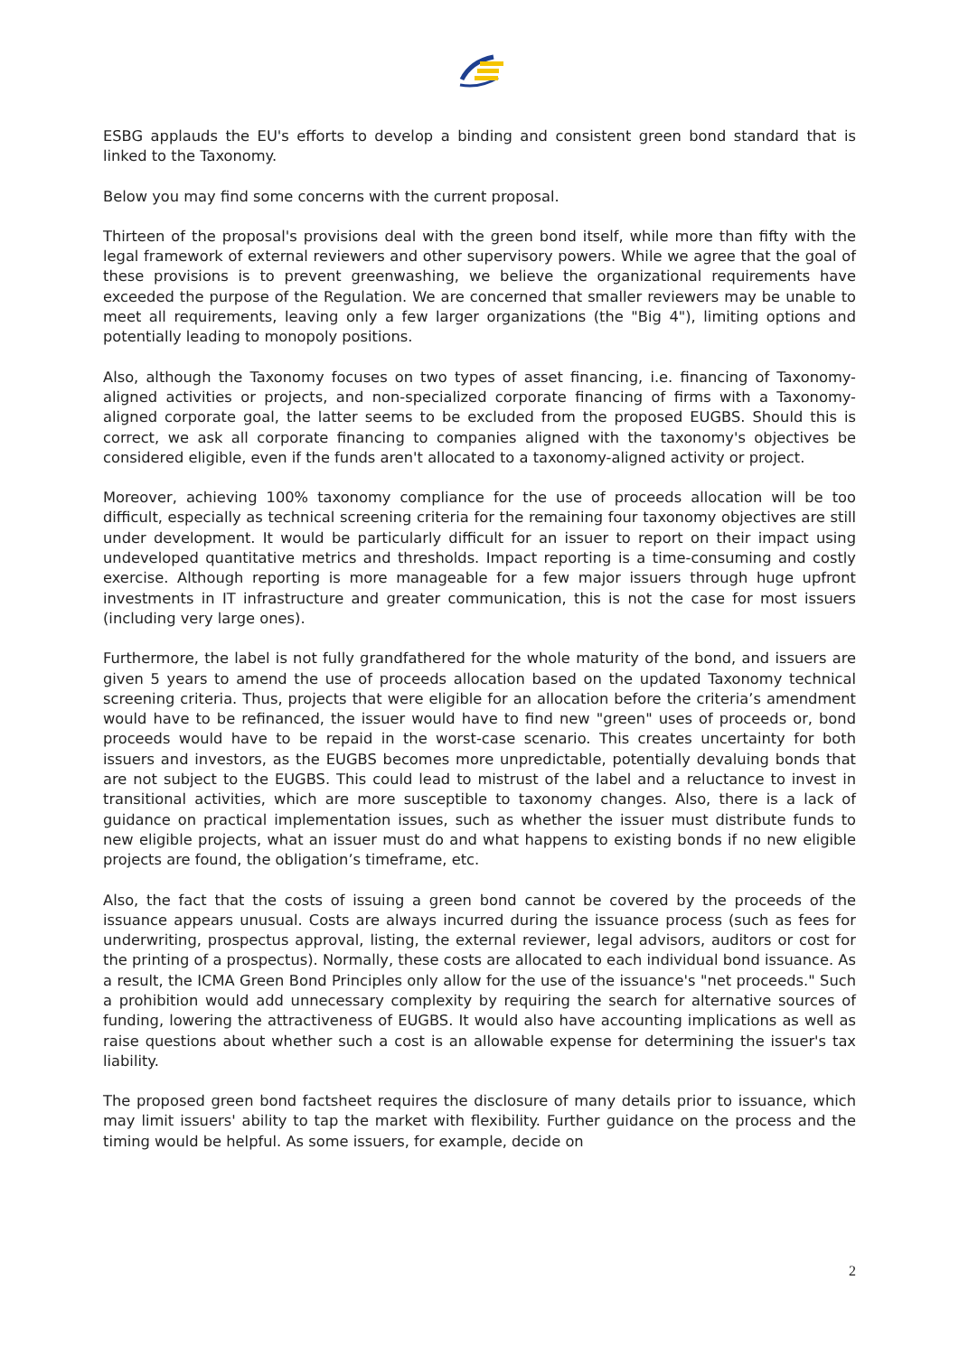ESBG applauds the EU's efforts to develop a binding and consistent green bond standard that is linked to the Taxonomy.
Below you may find some concerns with the current proposal.
Thirteen of the proposal's provisions deal with the green bond itself, while more than fifty with the legal framework of external reviewers and other supervisory powers. While we agree that the goal of these provisions is to prevent greenwashing, we believe the organizational requirements have exceeded the purpose of the Regulation. We are concerned that smaller reviewers may be unable to meet all requirements, leaving only a few larger organizations (the "Big 4"), limiting options and potentially leading to monopoly positions.
Also, although the Taxonomy focuses on two types of asset financing, i.e. financing of Taxonomy-aligned activities or projects, and non-specialized corporate financing of firms with a Taxonomy-aligned corporate goal, the latter seems to be excluded from the proposed EUGBS. Should this is correct, we ask all corporate financing to companies aligned with the taxonomy's objectives be considered eligible, even if the funds aren't allocated to a taxonomy-aligned activity or project.
Moreover, achieving 100% taxonomy compliance for the use of proceeds allocation will be too difficult, especially as technical screening criteria for the remaining four taxonomy objectives are still under development. It would be particularly difficult for an issuer to report on their impact using undeveloped quantitative metrics and thresholds. Impact reporting is a time-consuming and costly exercise. Although reporting is more manageable for a few major issuers through huge upfront investments in IT infrastructure and greater communication, this is not the case for most issuers (including very large ones).
Furthermore, the label is not fully grandfathered for the whole maturity of the bond, and issuers are given 5 years to amend the use of proceeds allocation based on the updated Taxonomy technical screening criteria. Thus, projects that were eligible for an allocation before the criteria’s amendment would have to be refinanced, the issuer would have to find new "green" uses of proceeds or, bond proceeds would have to be repaid in the worst-case scenario. This creates uncertainty for both issuers and investors, as the EUGBS becomes more unpredictable, potentially devaluing bonds that are not subject to the EUGBS. This could lead to mistrust of the label and a reluctance to invest in transitional activities, which are more susceptible to taxonomy changes. Also, there is a lack of guidance on practical implementation issues, such as whether the issuer must distribute funds to new eligible projects, what an issuer must do and what happens to existing bonds if no new eligible projects are found, the obligation’s timeframe, etc.
Also, the fact that the costs of issuing a green bond cannot be covered by the proceeds of the issuance appears unusual. Costs are always incurred during the issuance process (such as fees for underwriting, prospectus approval, listing, the external reviewer, legal advisors, auditors or cost for the printing of a prospectus). Normally, these costs are allocated to each individual bond issuance. As a result, the ICMA Green Bond Principles only allow for the use of the issuance's "net proceeds." Such a prohibition would add unnecessary complexity by requiring the search for alternative sources of funding, lowering the attractiveness of EUGBS. It would also have accounting implications as well as raise questions about whether such a cost is an allowable expense for determining the issuer's tax liability.
The proposed green bond factsheet requires the disclosure of many details prior to issuance, which may limit issuers' ability to tap the market with flexibility. Further guidance on the process and the timing would be helpful. As some issuers, for example, decide on
2